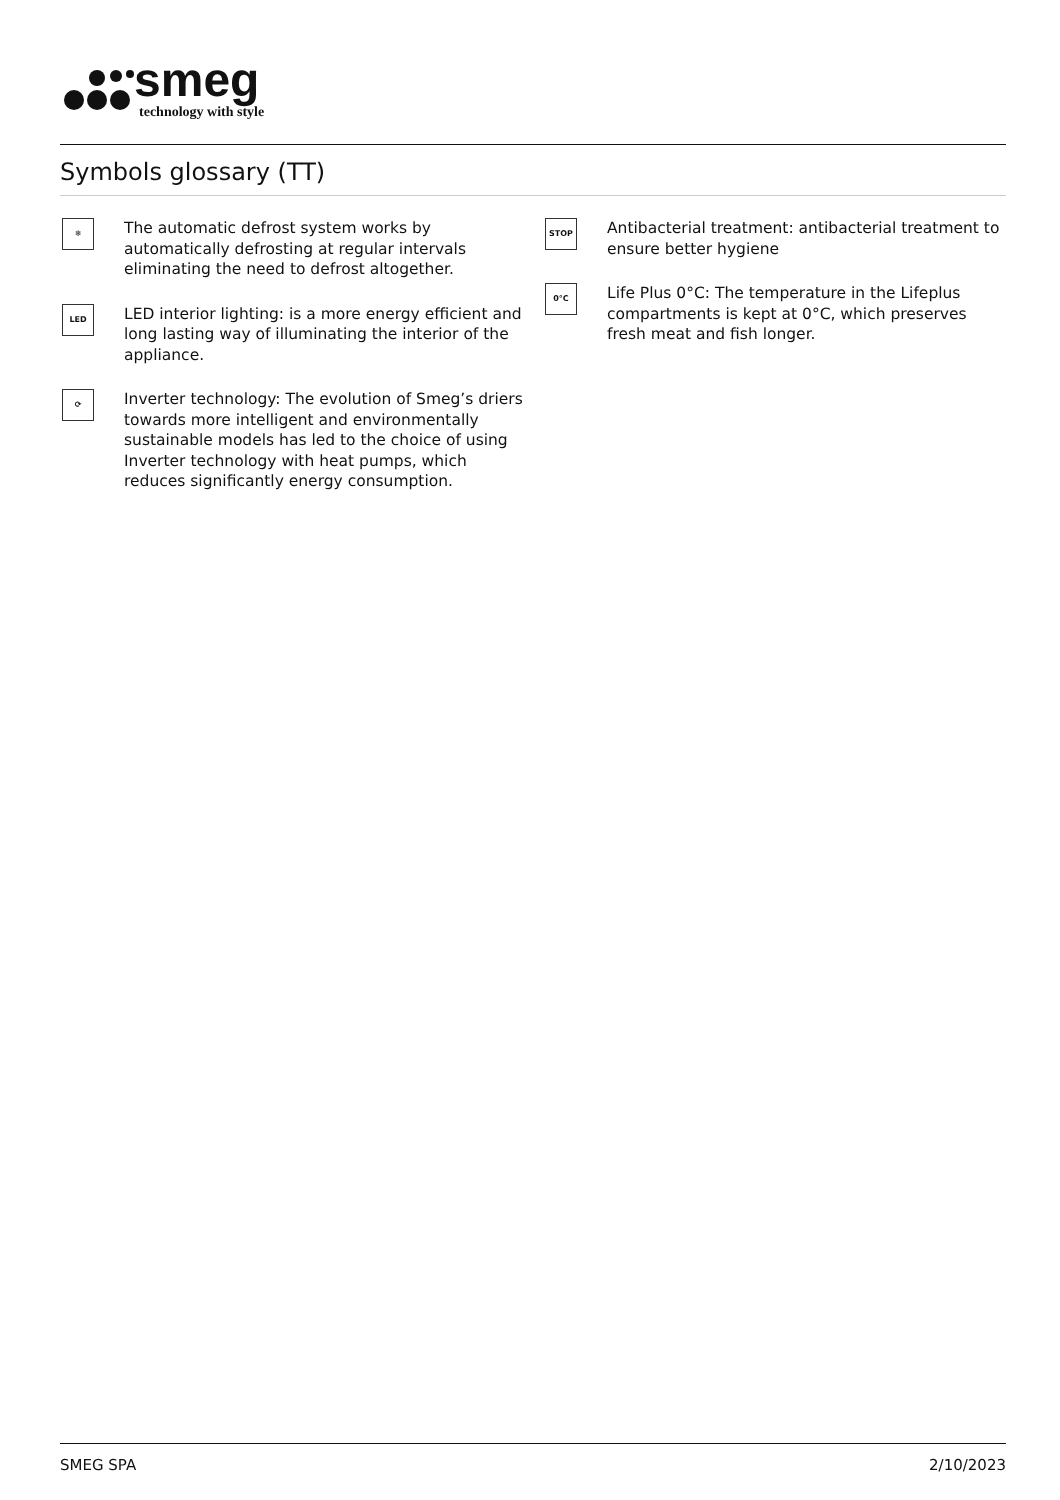smeg
technology with style
Symbols glossary (TT)
❄
The automatic defrost system works by automatically defrosting at regular intervals eliminating the need to defrost altogether.
LED
LED interior lighting: is a more energy efficient and long lasting way of illuminating the interior of the appliance.
⟳
Inverter technology: The evolution of Smeg’s driers towards more intelligent and environmentally sustainable models has led to the choice of using Inverter technology with heat pumps, which reduces significantly energy consumption.
STOP
Antibacterial treatment: antibacterial treatment to ensure better hygiene
0°C
Life Plus 0°C: The temperature in the Lifeplus compartments is kept at 0°C, which preserves fresh meat and fish longer.
SMEG SPA 2/10/2023